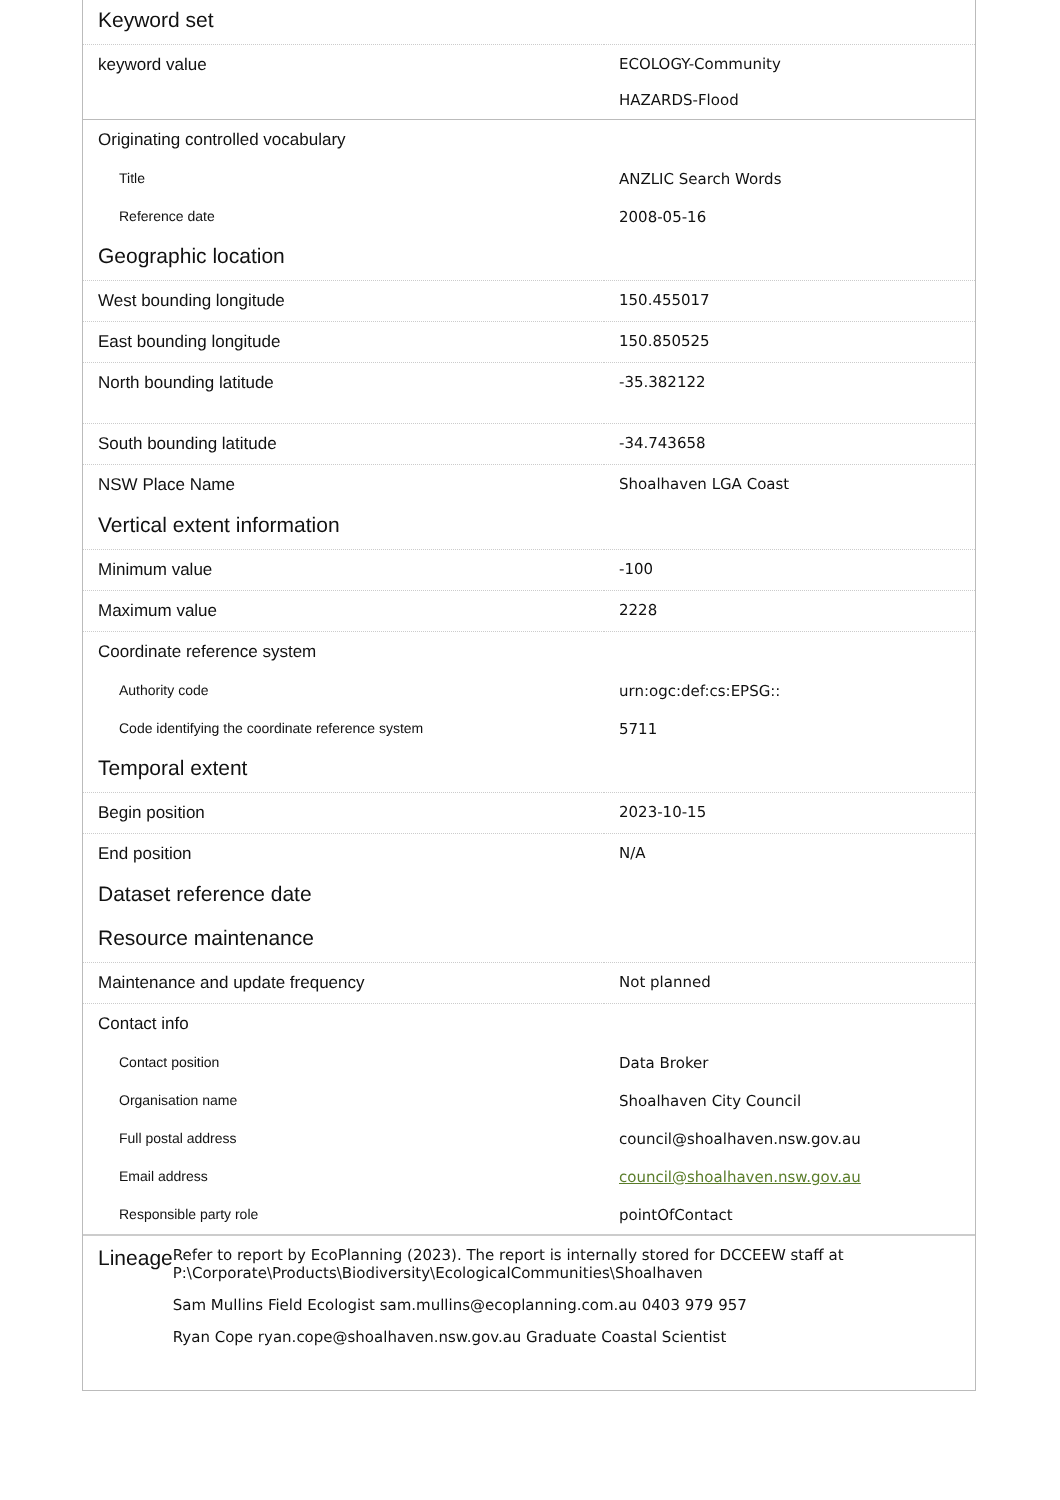| Keyword set | |
| --- | --- |
| keyword value | ECOLOGY-Community HAZARDS-Flood |
| Originating controlled vocabulary | |
| Title | ANZLIC Search Words |
| Reference date | 2008-05-16 |
| Geographic location | |
| West bounding longitude | 150.455017 |
| East bounding longitude | 150.850525 |
| North bounding latitude | -35.382122 |
| South bounding latitude | -34.743658 |
| NSW Place Name | Shoalhaven LGA Coast |
| Vertical extent information | |
| Minimum value | -100 |
| Maximum value | 2228 |
| Coordinate reference system | |
| Authority code | urn:ogc:def:cs:EPSG:: |
| Code identifying the coordinate reference system | 5711 |
| Temporal extent | |
| Begin position | 2023-10-15 |
| End position | N/A |
| Dataset reference date | |
| Resource maintenance | |
| Maintenance and update frequency | Not planned |
| Contact info | |
| Contact position | Data Broker |
| Organisation name | Shoalhaven City Council |
| Full postal address | council@shoalhaven.nsw.gov.au |
| Email address | council@shoalhaven.nsw.gov.au |
| Responsible party role | pointOfContact |
Lineage
Refer to report by EcoPlanning (2023). The report is internally stored for DCCEEW staff at P:\Corporate\Products\Biodiversity\EcologicalCommunities\Shoalhaven
Sam Mullins Field Ecologist sam.mullins@ecoplanning.com.au 0403 979 957
Ryan Cope ryan.cope@shoalhaven.nsw.gov.au Graduate Coastal Scientist